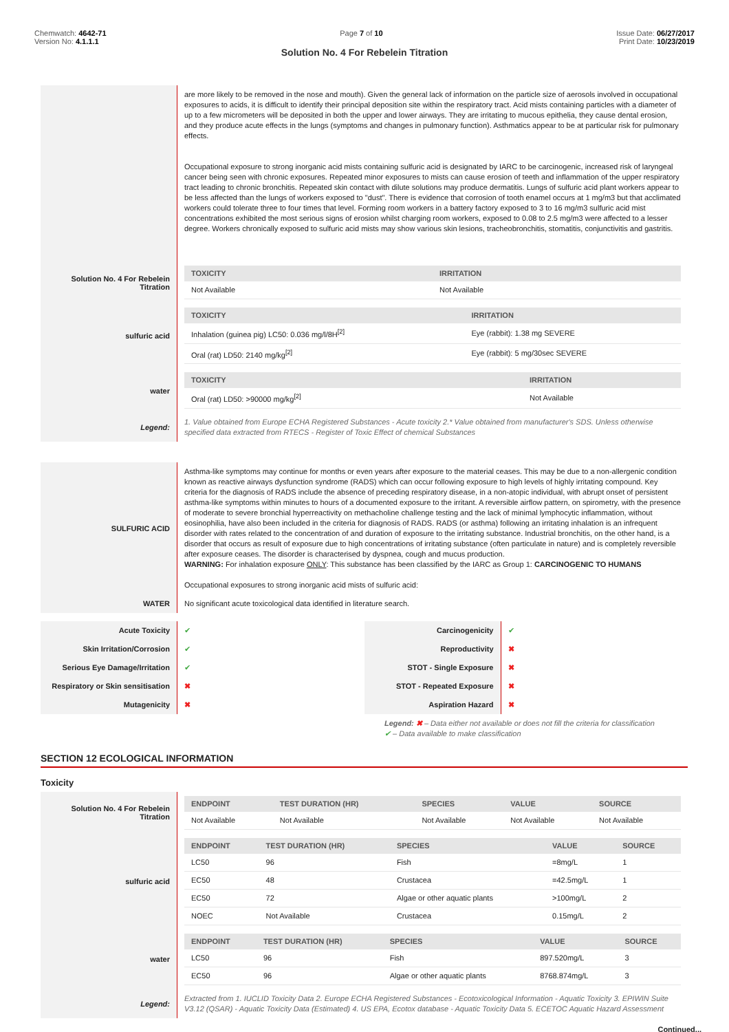Chemwatch: 4642-71
Version No: 4.1.1.1
Page 7 of 10 Issue Date: 06/27/2017
Print Date: 10/23/2019
Solution No. 4 For Rebelein Titration
| | are more likely to be removed in the nose and mouth). Given the general lack of information on the particle size of aerosols involved in occupational exposures to acids, it is difficult to identify their principal deposition site within the respiratory tract. Acid mists containing particles with a diameter of up to a few micrometers will be deposited in both the upper and lower airways. They are irritating to mucous epithelia, they cause dental erosion, and they produce acute effects in the lungs (symptoms and changes in pulmonary function). Asthmatics appear to be at particular risk for pulmonary effects. Occupational exposure to strong inorganic acid mists containing sulfuric acid is designated by IARC to be carcinogenic, increased risk of laryngeal cancer being seen with chronic exposures. Repeated minor exposures to mists can cause erosion of teeth and inflammation of the upper respiratory tract leading to chronic bronchitis. Repeated skin contact with dilute solutions may produce dermatitis. Lungs of sulfuric acid plant workers appear to be less affected than the lungs of workers exposed to "dust". There is evidence that corrosion of tooth enamel occurs at 1 mg/m3 but that acclimated workers could tolerate three to four times that level. Forming room workers in a battery factory exposed to 3 to 16 mg/m3 sulfuric acid mist concentrations exhibited the most serious signs of erosion whilst charging room workers, exposed to 0.08 to 2.5 mg/m3 were affected to a lesser degree. Workers chronically exposed to sulfuric acid mists may show various skin lesions, tracheobronchitis, stomatitis, conjunctivitis and gastritis. |
| Solution No. 4 For Rebelein Titration | / TOXICITY / IRRITATION / / --- / --- / / Not Available / Not Available / |
| sulfuric acid | / TOXICITY / IRRITATION / / --- / --- / / Inhalation (guinea pig) LC50: 0.036 mg/l/8H<sup>[2]</sup> / Eye (rabbit): 1.38 mg SEVERE / / Oral (rat) LD50: 2140 mg/kg<sup>[2]</sup> / Eye (rabbit): 5 mg/30sec SEVERE / |
| water | / TOXICITY / IRRITATION / / --- / --- / / Oral (rat) LD50: >90000 mg/kg<sup>[2]</sup> / Not Available / |
| Legend: | 1. Value obtained from Europe ECHA Registered Substances - Acute toxicity 2.* Value obtained from manufacturer's SDS. Unless otherwise specified data extracted from RTECS - Register of Toxic Effect of chemical Substances |
| SULFURIC ACID | Asthma-like symptoms may continue for months or even years after exposure to the material ceases. This may be due to a non-allergenic condition known as reactive airways dysfunction syndrome (RADS) which can occur following exposure to high levels of highly irritating compound. Key criteria for the diagnosis of RADS include the absence of preceding respiratory disease, in a non-atopic individual, with abrupt onset of persistent asthma-like symptoms within minutes to hours of a documented exposure to the irritant. A reversible airflow pattern, on spirometry, with the presence of moderate to severe bronchial hyperreactivity on methacholine challenge testing and the lack of minimal lymphocytic inflammation, without eosinophilia, have also been included in the criteria for diagnosis of RADS. RADS (or asthma) following an irritating inhalation is an infrequent disorder with rates related to the concentration of and duration of exposure to the irritating substance. Industrial bronchitis, on the other hand, is a disorder that occurs as result of exposure due to high concentrations of irritating substance (often particulate in nature) and is completely reversible after exposure ceases. The disorder is characterised by dyspnea, cough and mucus production. WARNING: For inhalation exposure ONLY : This substance has been classified by the IARC as Group 1: CARCINOGENIC TO HUMANS Occupational exposures to strong inorganic acid mists of sulfuric acid: |
| WATER | No significant acute toxicological data identified in literature search. |
| Acute Toxicity | ✔ | Carcinogenicity | ✔ |
| Skin Irritation/Corrosion | ✔ | Reproductivity | ✖ |
| Serious Eye Damage/Irritation | ✔ | STOT - Single Exposure | ✖ |
| Respiratory or Skin sensitisation | ✖ | STOT - Repeated Exposure | ✖ |
| Mutagenicity | ✖ | Aspiration Hazard | ✖ |
Legend: ✖ – Data either not available or does not fill the criteria for classification
✔ – Data available to make classification
SECTION 12 ECOLOGICAL INFORMATION
Toxicity
| Solution No. 4 For Rebelein Titration | / ENDPOINT / TEST DURATION (HR) / SPECIES / VALUE / SOURCE / / --- / --- / --- / --- / --- / / Not Available / Not Available / Not Available / Not Available / Not Available / |
| sulfuric acid | / ENDPOINT / TEST DURATION (HR) / SPECIES / VALUE / SOURCE / / --- / --- / --- / --- / --- / / LC50 / 96 / Fish / =8mg/L / 1 / / EC50 / 48 / Crustacea / =42.5mg/L / 1 / / EC50 / 72 / Algae or other aquatic plants / >100mg/L / 2 / / NOEC / Not Available / Crustacea / 0.15mg/L / 2 / |
| water | / ENDPOINT / TEST DURATION (HR) / SPECIES / VALUE / SOURCE / / --- / --- / --- / --- / --- / / LC50 / 96 / Fish / 897.520mg/L / 3 / / EC50 / 96 / Algae or other aquatic plants / 8768.874mg/L / 3 / |
| Legend: | Extracted from 1. IUCLID Toxicity Data 2. Europe ECHA Registered Substances - Ecotoxicological Information - Aquatic Toxicity 3. EPIWIN Suite V3.12 (QSAR) - Aquatic Toxicity Data (Estimated) 4. US EPA, Ecotox database - Aquatic Toxicity Data 5. ECETOC Aquatic Hazard Assessment |
Continued...